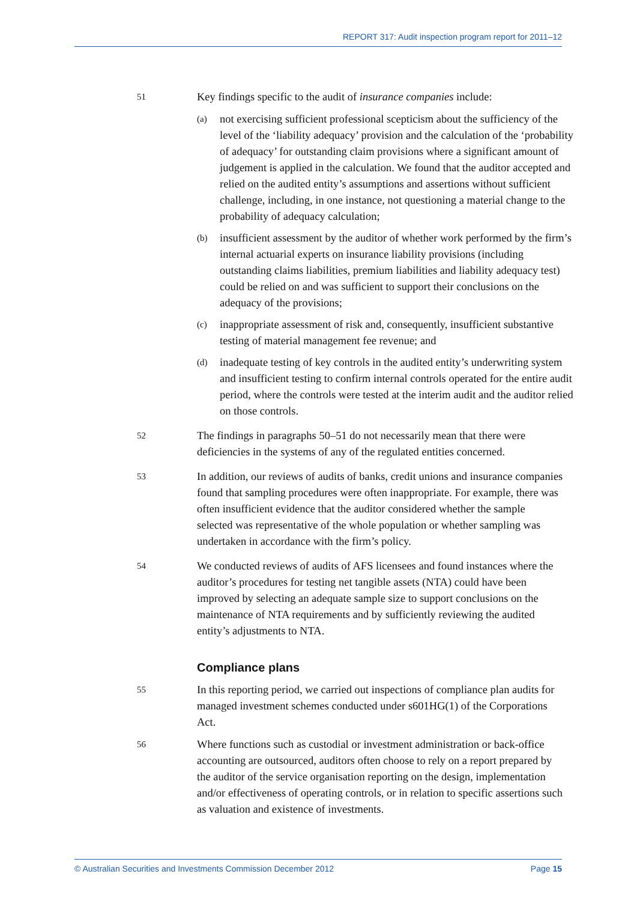REPORT 317: Audit inspection program report for 2011–12
51
Key findings specific to the audit of insurance companies include:
(a)
not exercising sufficient professional scepticism about the sufficiency of the level of the ‘liability adequacy’ provision and the calculation of the ‘probability of adequacy’ for outstanding claim provisions where a significant amount of judgement is applied in the calculation. We found that the auditor accepted and relied on the audited entity’s assumptions and assertions without sufficient challenge, including, in one instance, not questioning a material change to the probability of adequacy calculation;
(b)
insufficient assessment by the auditor of whether work performed by the firm’s internal actuarial experts on insurance liability provisions (including outstanding claims liabilities, premium liabilities and liability adequacy test) could be relied on and was sufficient to support their conclusions on the adequacy of the provisions;
(c)
inappropriate assessment of risk and, consequently, insufficient substantive testing of material management fee revenue; and
(d)
inadequate testing of key controls in the audited entity’s underwriting system and insufficient testing to confirm internal controls operated for the entire audit period, where the controls were tested at the interim audit and the auditor relied on those controls.
52
The findings in paragraphs 50–51 do not necessarily mean that there were deficiencies in the systems of any of the regulated entities concerned.
53
In addition, our reviews of audits of banks, credit unions and insurance companies found that sampling procedures were often inappropriate. For example, there was often insufficient evidence that the auditor considered whether the sample selected was representative of the whole population or whether sampling was undertaken in accordance with the firm’s policy.
54
We conducted reviews of audits of AFS licensees and found instances where the auditor’s procedures for testing net tangible assets (NTA) could have been improved by selecting an adequate sample size to support conclusions on the maintenance of NTA requirements and by sufficiently reviewing the audited entity’s adjustments to NTA.
Compliance plans
55
In this reporting period, we carried out inspections of compliance plan audits for managed investment schemes conducted under s601HG(1) of the Corporations Act.
56
Where functions such as custodial or investment administration or back-office accounting are outsourced, auditors often choose to rely on a report prepared by the auditor of the service organisation reporting on the design, implementation and/or effectiveness of operating controls, or in relation to specific assertions such as valuation and existence of investments.
© Australian Securities and Investments Commission December 2012 Page 15